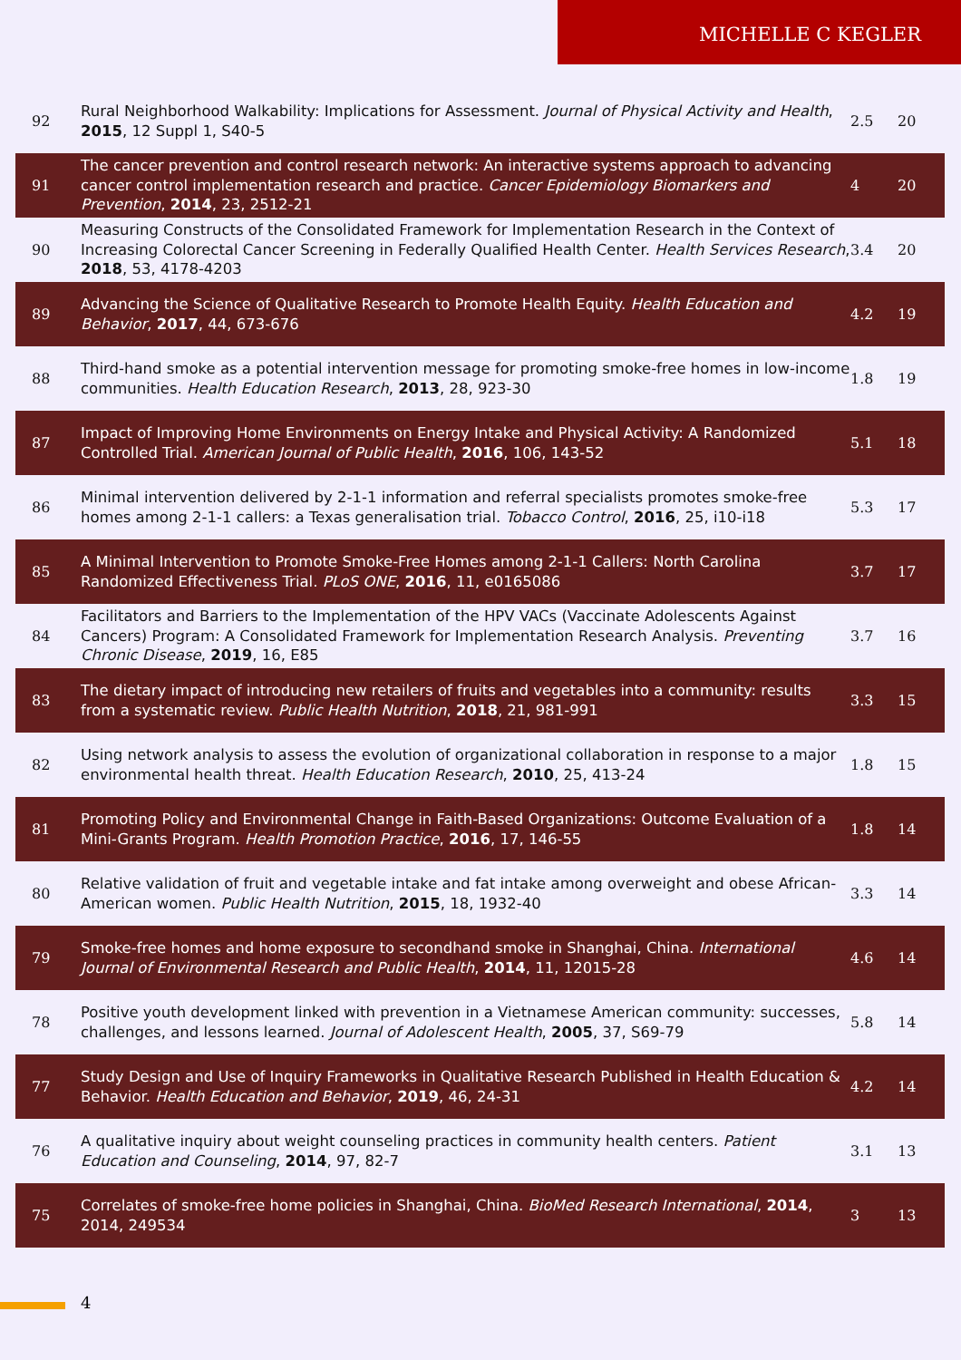MICHELLE C KEGLER
| 92 | Rural Neighborhood Walkability: Implications for Assessment. Journal of Physical Activity and Health , 2015 , 12 Suppl 1, S40-5 | 2.5 | 20 |
| 91 | The cancer prevention and control research network: An interactive systems approach to advancing cancer control implementation research and practice. Cancer Epidemiology Biomarkers and Prevention , 2014 , 23, 2512-21 | 4 | 20 |
| 90 | Measuring Constructs of the Consolidated Framework for Implementation Research in the Context of Increasing Colorectal Cancer Screening in Federally Qualified Health Center. Health Services Research , 2018 , 53, 4178-4203 | 3.4 | 20 |
| 89 | Advancing the Science of Qualitative Research to Promote Health Equity. Health Education and Behavior , 2017 , 44, 673-676 | 4.2 | 19 |
| 88 | Third-hand smoke as a potential intervention message for promoting smoke-free homes in low-income communities. Health Education Research , 2013 , 28, 923-30 | 1.8 | 19 |
| 87 | Impact of Improving Home Environments on Energy Intake and Physical Activity: A Randomized Controlled Trial. American Journal of Public Health , 2016 , 106, 143-52 | 5.1 | 18 |
| 86 | Minimal intervention delivered by 2-1-1 information and referral specialists promotes smoke-free homes among 2-1-1 callers: a Texas generalisation trial. Tobacco Control , 2016 , 25, i10-i18 | 5.3 | 17 |
| 85 | A Minimal Intervention to Promote Smoke-Free Homes among 2-1-1 Callers: North Carolina Randomized Effectiveness Trial. PLoS ONE , 2016 , 11, e0165086 | 3.7 | 17 |
| 84 | Facilitators and Barriers to the Implementation of the HPV VACs (Vaccinate Adolescents Against Cancers) Program: A Consolidated Framework for Implementation Research Analysis. Preventing Chronic Disease , 2019 , 16, E85 | 3.7 | 16 |
| 83 | The dietary impact of introducing new retailers of fruits and vegetables into a community: results from a systematic review. Public Health Nutrition , 2018 , 21, 981-991 | 3.3 | 15 |
| 82 | Using network analysis to assess the evolution of organizational collaboration in response to a major environmental health threat. Health Education Research , 2010 , 25, 413-24 | 1.8 | 15 |
| 81 | Promoting Policy and Environmental Change in Faith-Based Organizations: Outcome Evaluation of a Mini-Grants Program. Health Promotion Practice , 2016 , 17, 146-55 | 1.8 | 14 |
| 80 | Relative validation of fruit and vegetable intake and fat intake among overweight and obese African-American women. Public Health Nutrition , 2015 , 18, 1932-40 | 3.3 | 14 |
| 79 | Smoke-free homes and home exposure to secondhand smoke in Shanghai, China. International Journal of Environmental Research and Public Health , 2014 , 11, 12015-28 | 4.6 | 14 |
| 78 | Positive youth development linked with prevention in a Vietnamese American community: successes, challenges, and lessons learned. Journal of Adolescent Health , 2005 , 37, S69-79 | 5.8 | 14 |
| 77 | Study Design and Use of Inquiry Frameworks in Qualitative Research Published in Health Education & Behavior. Health Education and Behavior , 2019 , 46, 24-31 | 4.2 | 14 |
| 76 | A qualitative inquiry about weight counseling practices in community health centers. Patient Education and Counseling , 2014 , 97, 82-7 | 3.1 | 13 |
| 75 | Correlates of smoke-free home policies in Shanghai, China. BioMed Research International , 2014 , 2014, 249534 | 3 | 13 |
4